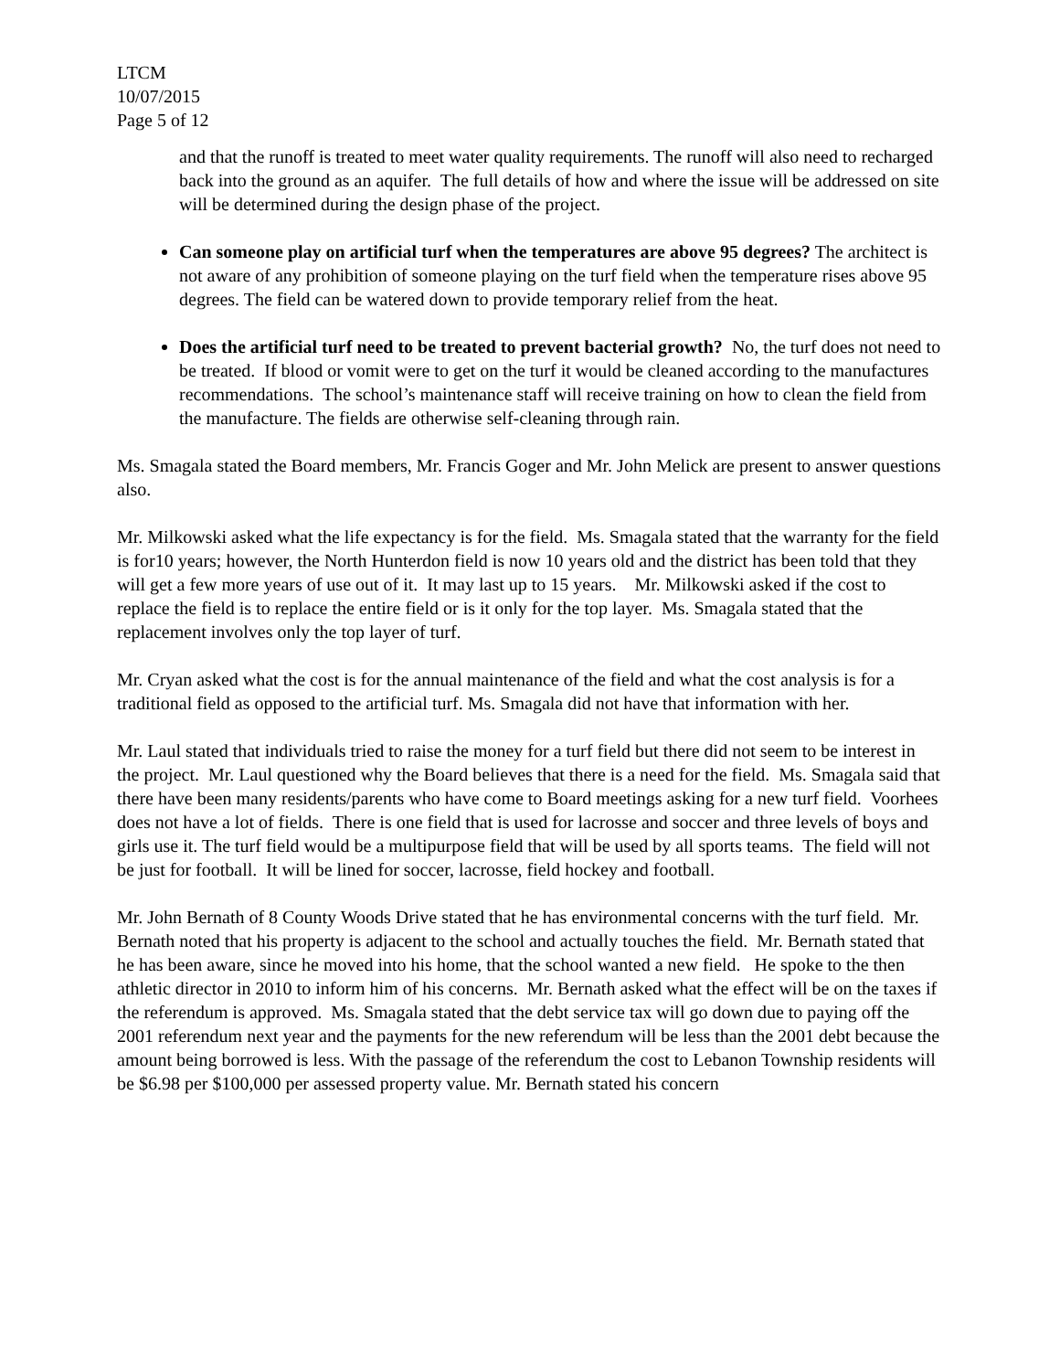LTCM
10/07/2015
Page 5 of 12
and that the runoff is treated to meet water quality requirements. The runoff will also need to recharged back into the ground as an aquifer. The full details of how and where the issue will be addressed on site will be determined during the design phase of the project.
Can someone play on artificial turf when the temperatures are above 95 degrees? The architect is not aware of any prohibition of someone playing on the turf field when the temperature rises above 95 degrees. The field can be watered down to provide temporary relief from the heat.
Does the artificial turf need to be treated to prevent bacterial growth? No, the turf does not need to be treated. If blood or vomit were to get on the turf it would be cleaned according to the manufactures recommendations. The school’s maintenance staff will receive training on how to clean the field from the manufacture. The fields are otherwise self-cleaning through rain.
Ms. Smagala stated the Board members, Mr. Francis Goger and Mr. John Melick are present to answer questions also.
Mr. Milkowski asked what the life expectancy is for the field. Ms. Smagala stated that the warranty for the field is for10 years; however, the North Hunterdon field is now 10 years old and the district has been told that they will get a few more years of use out of it. It may last up to 15 years. Mr. Milkowski asked if the cost to replace the field is to replace the entire field or is it only for the top layer. Ms. Smagala stated that the replacement involves only the top layer of turf.
Mr. Cryan asked what the cost is for the annual maintenance of the field and what the cost analysis is for a traditional field as opposed to the artificial turf. Ms. Smagala did not have that information with her.
Mr. Laul stated that individuals tried to raise the money for a turf field but there did not seem to be interest in the project. Mr. Laul questioned why the Board believes that there is a need for the field. Ms. Smagala said that there have been many residents/parents who have come to Board meetings asking for a new turf field. Voorhees does not have a lot of fields. There is one field that is used for lacrosse and soccer and three levels of boys and girls use it. The turf field would be a multipurpose field that will be used by all sports teams. The field will not be just for football. It will be lined for soccer, lacrosse, field hockey and football.
Mr. John Bernath of 8 County Woods Drive stated that he has environmental concerns with the turf field. Mr. Bernath noted that his property is adjacent to the school and actually touches the field. Mr. Bernath stated that he has been aware, since he moved into his home, that the school wanted a new field. He spoke to the then athletic director in 2010 to inform him of his concerns. Mr. Bernath asked what the effect will be on the taxes if the referendum is approved. Ms. Smagala stated that the debt service tax will go down due to paying off the 2001 referendum next year and the payments for the new referendum will be less than the 2001 debt because the amount being borrowed is less. With the passage of the referendum the cost to Lebanon Township residents will be $6.98 per $100,000 per assessed property value. Mr. Bernath stated his concern